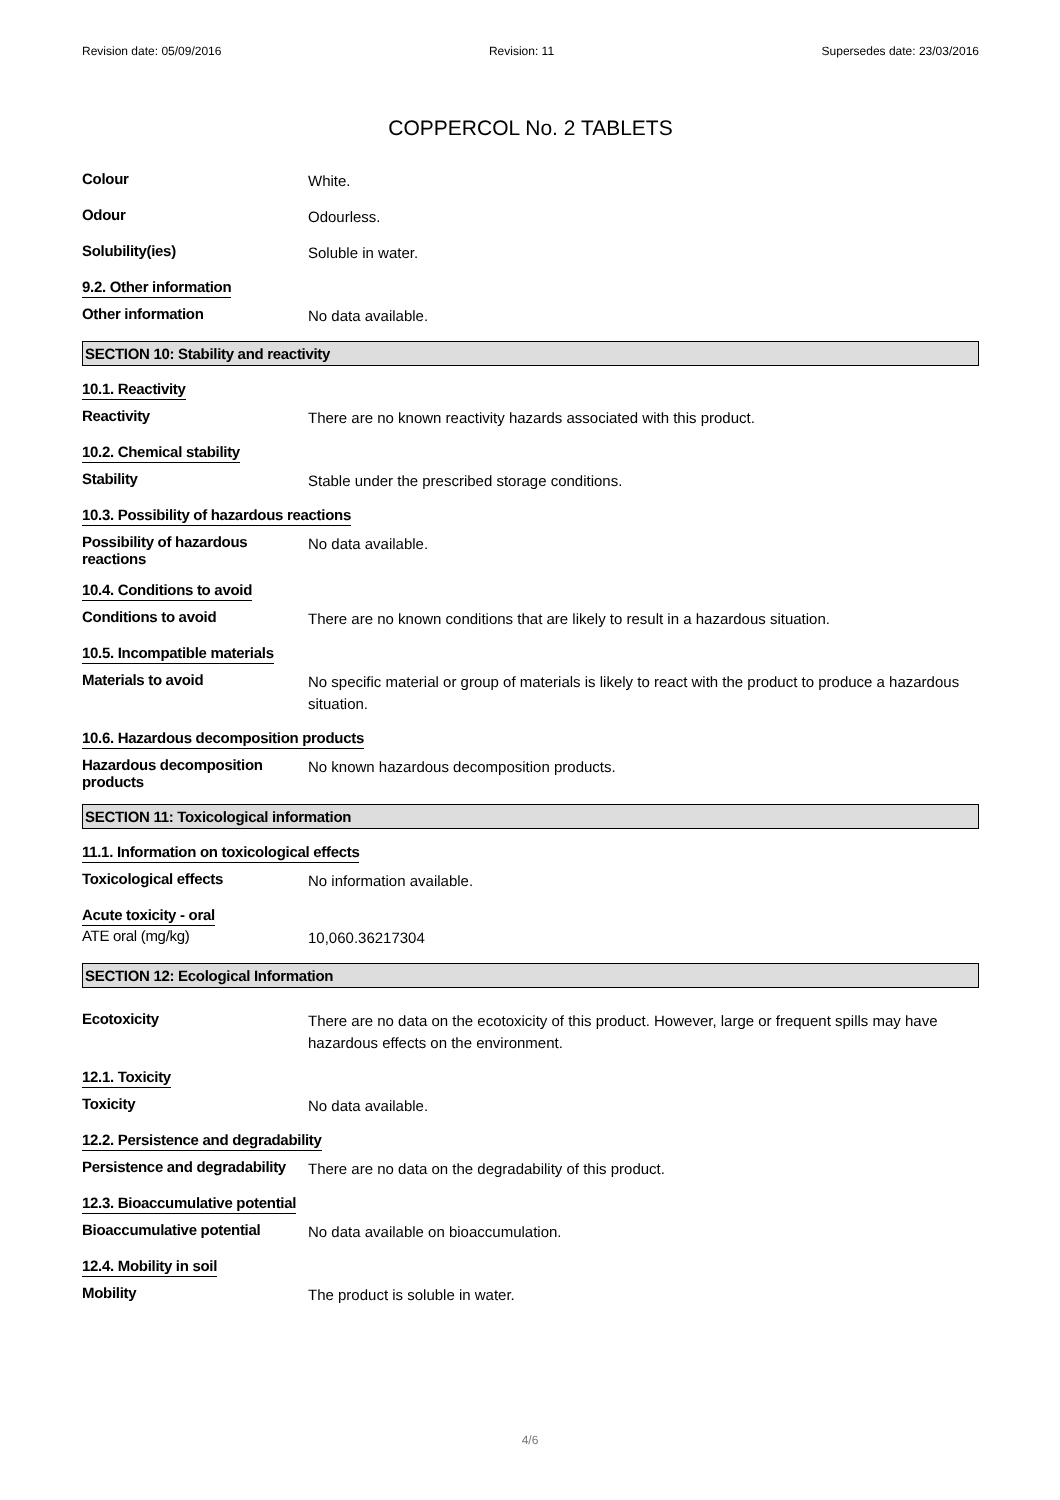Revision date: 05/09/2016 Revision: 11 Supersedes date: 23/03/2016
COPPERCOL No. 2 TABLETS
Colour
White.
Odour
Odourless.
Solubility(ies)
Soluble in water.
9.2. Other information
Other information
No data available.
SECTION 10: Stability and reactivity
10.1. Reactivity
Reactivity
There are no known reactivity hazards associated with this product.
10.2. Chemical stability
Stability
Stable under the prescribed storage conditions.
10.3. Possibility of hazardous reactions
Possibility of hazardous reactions
No data available.
10.4. Conditions to avoid
Conditions to avoid
There are no known conditions that are likely to result in a hazardous situation.
10.5. Incompatible materials
Materials to avoid
No specific material or group of materials is likely to react with the product to produce a hazardous situation.
10.6. Hazardous decomposition products
Hazardous decomposition products
No known hazardous decomposition products.
SECTION 11: Toxicological information
11.1. Information on toxicological effects
Toxicological effects
No information available.
Acute toxicity - oral
ATE oral (mg/kg)
10,060.36217304
SECTION 12: Ecological Information
Ecotoxicity
There are no data on the ecotoxicity of this product. However, large or frequent spills may have hazardous effects on the environment.
12.1. Toxicity
Toxicity
No data available.
12.2. Persistence and degradability
Persistence and degradability
There are no data on the degradability of this product.
12.3. Bioaccumulative potential
Bioaccumulative potential
No data available on bioaccumulation.
12.4. Mobility in soil
Mobility
The product is soluble in water.
4/6